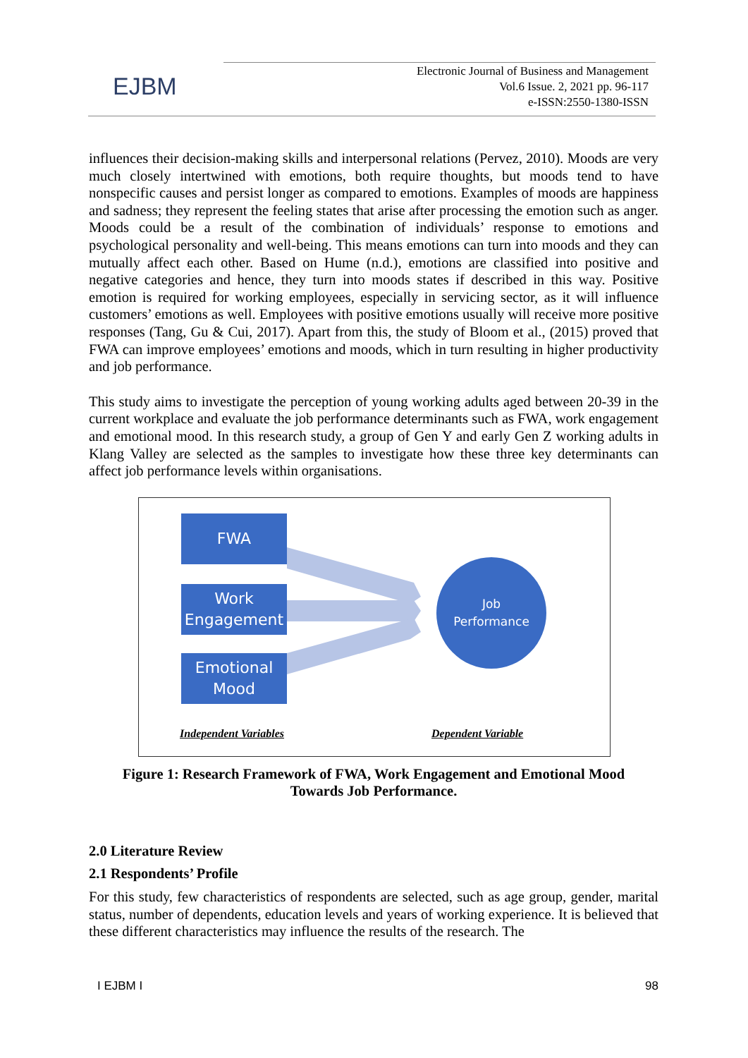EJBM
Electronic Journal of Business and Management
Vol.6 Issue. 2, 2021 pp. 96-117
e-ISSN:2550-1380-ISSN
influences their decision-making skills and interpersonal relations (Pervez, 2010). Moods are very much closely intertwined with emotions, both require thoughts, but moods tend to have nonspecific causes and persist longer as compared to emotions. Examples of moods are happiness and sadness; they represent the feeling states that arise after processing the emotion such as anger. Moods could be a result of the combination of individuals’ response to emotions and psychological personality and well-being. This means emotions can turn into moods and they can mutually affect each other. Based on Hume (n.d.), emotions are classified into positive and negative categories and hence, they turn into moods states if described in this way. Positive emotion is required for working employees, especially in servicing sector, as it will influence customers’ emotions as well. Employees with positive emotions usually will receive more positive responses (Tang, Gu & Cui, 2017). Apart from this, the study of Bloom et al., (2015) proved that FWA can improve employees’ emotions and moods, which in turn resulting in higher productivity and job performance.
This study aims to investigate the perception of young working adults aged between 20-39 in the current workplace and evaluate the job performance determinants such as FWA, work engagement and emotional mood. In this research study, a group of Gen Y and early Gen Z working adults in Klang Valley are selected as the samples to investigate how these three key determinants can affect job performance levels within organisations.
FWA
Work
Engagement
Emotional
Mood
Job
Performance
Independent Variables Dependent Variable
Figure 1: Research Framework of FWA, Work Engagement and Emotional Mood
Towards Job Performance.
2.0 Literature Review
2.1 Respondents’ Profile
For this study, few characteristics of respondents are selected, such as age group, gender, marital status, number of dependents, education levels and years of working experience. It is believed that these different characteristics may influence the results of the research. The
I EJBM I 98